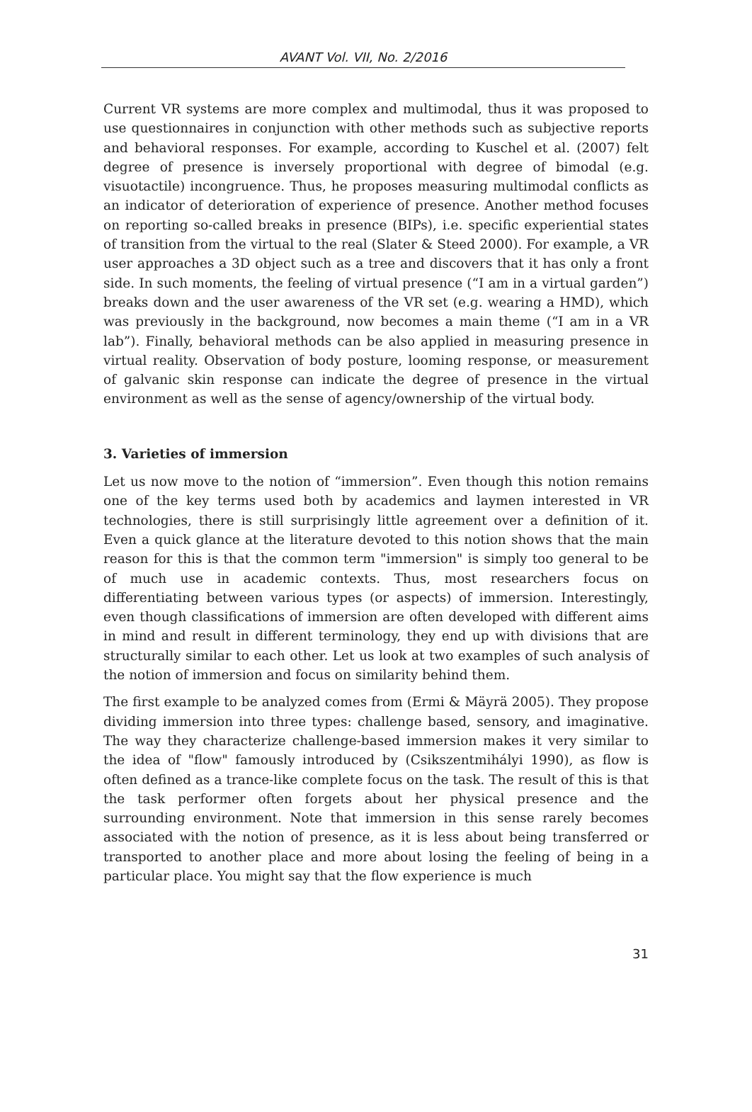AVANT Vol. VII, No. 2/2016
Current VR systems are more complex and multimodal, thus it was proposed to use questionnaires in conjunction with other methods such as subjective reports and behavioral responses. For example, according to Kuschel et al. (2007) felt degree of presence is inversely proportional with degree of bimodal (e.g. visuotactile) incongruence. Thus, he proposes measuring multimodal conflicts as an indicator of deterioration of experience of presence. Another method focuses on reporting so-called breaks in presence (BIPs), i.e. specific experiential states of transition from the virtual to the real (Slater & Steed 2000). For example, a VR user approaches a 3D object such as a tree and discovers that it has only a front side. In such moments, the feeling of virtual presence (“I am in a virtual garden”) breaks down and the user awareness of the VR set (e.g. wearing a HMD), which was previously in the background, now becomes a main theme (“I am in a VR lab”). Finally, behavioral methods can be also applied in measuring presence in virtual reality. Observation of body posture, looming response, or measurement of galvanic skin response can indicate the degree of presence in the virtual environment as well as the sense of agency/ownership of the virtual body.
3. Varieties of immersion
Let us now move to the notion of “immersion”. Even though this notion remains one of the key terms used both by academics and laymen interested in VR technologies, there is still surprisingly little agreement over a definition of it. Even a quick glance at the literature devoted to this notion shows that the main reason for this is that the common term "immersion" is simply too general to be of much use in academic contexts. Thus, most researchers focus on differentiating between various types (or aspects) of immersion. Interestingly, even though classifications of immersion are often developed with different aims in mind and result in different terminology, they end up with divisions that are structurally similar to each other. Let us look at two examples of such analysis of the notion of immersion and focus on similarity behind them.
The first example to be analyzed comes from (Ermi & Mäyrä 2005). They propose dividing immersion into three types: challenge based, sensory, and imaginative. The way they characterize challenge-based immersion makes it very similar to the idea of "flow" famously introduced by (Csikszentmihályi 1990), as flow is often defined as a trance-like complete focus on the task. The result of this is that the task performer often forgets about her physical presence and the surrounding environment. Note that immersion in this sense rarely becomes associated with the notion of presence, as it is less about being transferred or transported to another place and more about losing the feeling of being in a particular place. You might say that the flow experience is much
31